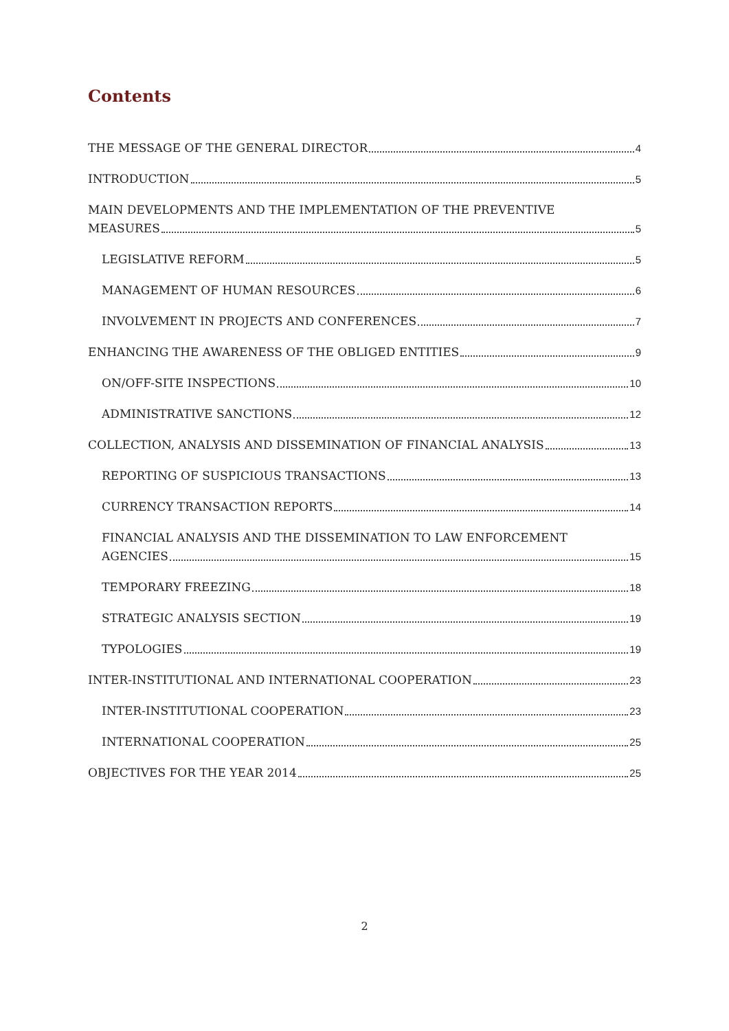Contents
THE MESSAGE OF THE GENERAL DIRECTOR 4
INTRODUCTION 5
MAIN DEVELOPMENTS AND THE IMPLEMENTATION OF THE PREVENTIVE
MEASURES 5
LEGISLATIVE REFORM 5
MANAGEMENT OF HUMAN RESOURCES 6
INVOLVEMENT IN PROJECTS AND CONFERENCES 7
ENHANCING THE AWARENESS OF THE OBLIGED ENTITIES 9
ON/OFF-SITE INSPECTIONS 10
ADMINISTRATIVE SANCTIONS 12
COLLECTION, ANALYSIS AND DISSEMINATION OF FINANCIAL ANALYSIS 13
REPORTING OF SUSPICIOUS TRANSACTIONS 13
CURRENCY TRANSACTION REPORTS 14
FINANCIAL ANALYSIS AND THE DISSEMINATION TO LAW ENFORCEMENT
AGENCIES 15
TEMPORARY FREEZING 18
STRATEGIC ANALYSIS SECTION 19
TYPOLOGIES 19
INTER-INSTITUTIONAL AND INTERNATIONAL COOPERATION 23
INTER-INSTITUTIONAL COOPERATION 23
INTERNATIONAL COOPERATION 25
OBJECTIVES FOR THE YEAR 2014 25
2